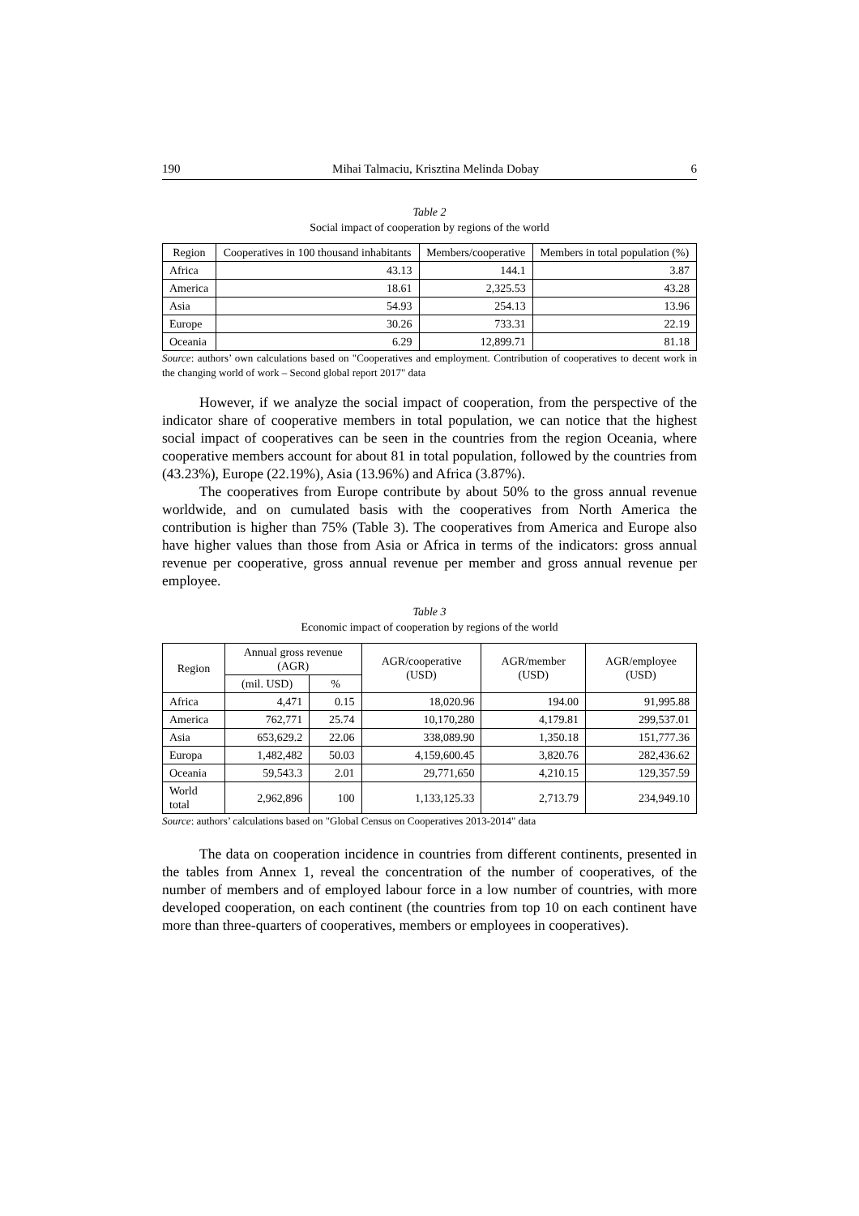190 Mihai Talmaciu, Krisztina Melinda Dobay 6
Table 2
Social impact of cooperation by regions of the world
| Region | Cooperatives in 100 thousand inhabitants | Members/cooperative | Members in total population (%) |
| --- | --- | --- | --- |
| Africa | 43.13 | 144.1 | 3.87 |
| America | 18.61 | 2,325.53 | 43.28 |
| Asia | 54.93 | 254.13 | 13.96 |
| Europe | 30.26 | 733.31 | 22.19 |
| Oceania | 6.29 | 12,899.71 | 81.18 |
Source: authors’ own calculations based on "Cooperatives and employment. Contribution of cooperatives to decent work in the changing world of work – Second global report 2017" data
However, if we analyze the social impact of cooperation, from the perspective of the indicator share of cooperative members in total population, we can notice that the highest social impact of cooperatives can be seen in the countries from the region Oceania, where cooperative members account for about 81 in total population, followed by the countries from (43.23%), Europe (22.19%), Asia (13.96%) and Africa (3.87%).
The cooperatives from Europe contribute by about 50% to the gross annual revenue worldwide, and on cumulated basis with the cooperatives from North America the contribution is higher than 75% (Table 3). The cooperatives from America and Europe also have higher values than those from Asia or Africa in terms of the indicators: gross annual revenue per cooperative, gross annual revenue per member and gross annual revenue per employee.
Table 3
Economic impact of cooperation by regions of the world
| Region | Annual gross revenue (AGR) | | AGR/cooperative (USD) | AGR/member (USD) | AGR/employee (USD) |
| --- | --- | --- | --- | --- | --- |
| | (mil. USD) | % | | | |
| Africa | 4,471 | 0.15 | 18,020.96 | 194.00 | 91,995.88 |
| America | 762,771 | 25.74 | 10,170,280 | 4,179.81 | 299,537.01 |
| Asia | 653,629.2 | 22.06 | 338,089.90 | 1,350.18 | 151,777.36 |
| Europa | 1,482,482 | 50.03 | 4,159,600.45 | 3,820.76 | 282,436.62 |
| Oceania | 59,543.3 | 2.01 | 29,771,650 | 4,210.15 | 129,357.59 |
| World total | 2,962,896 | 100 | 1,133,125.33 | 2,713.79 | 234,949.10 |
Source: authors’ calculations based on "Global Census on Cooperatives 2013-2014" data
The data on cooperation incidence in countries from different continents, presented in the tables from Annex 1, reveal the concentration of the number of cooperatives, of the number of members and of employed labour force in a low number of countries, with more developed cooperation, on each continent (the countries from top 10 on each continent have more than three-quarters of cooperatives, members or employees in cooperatives).